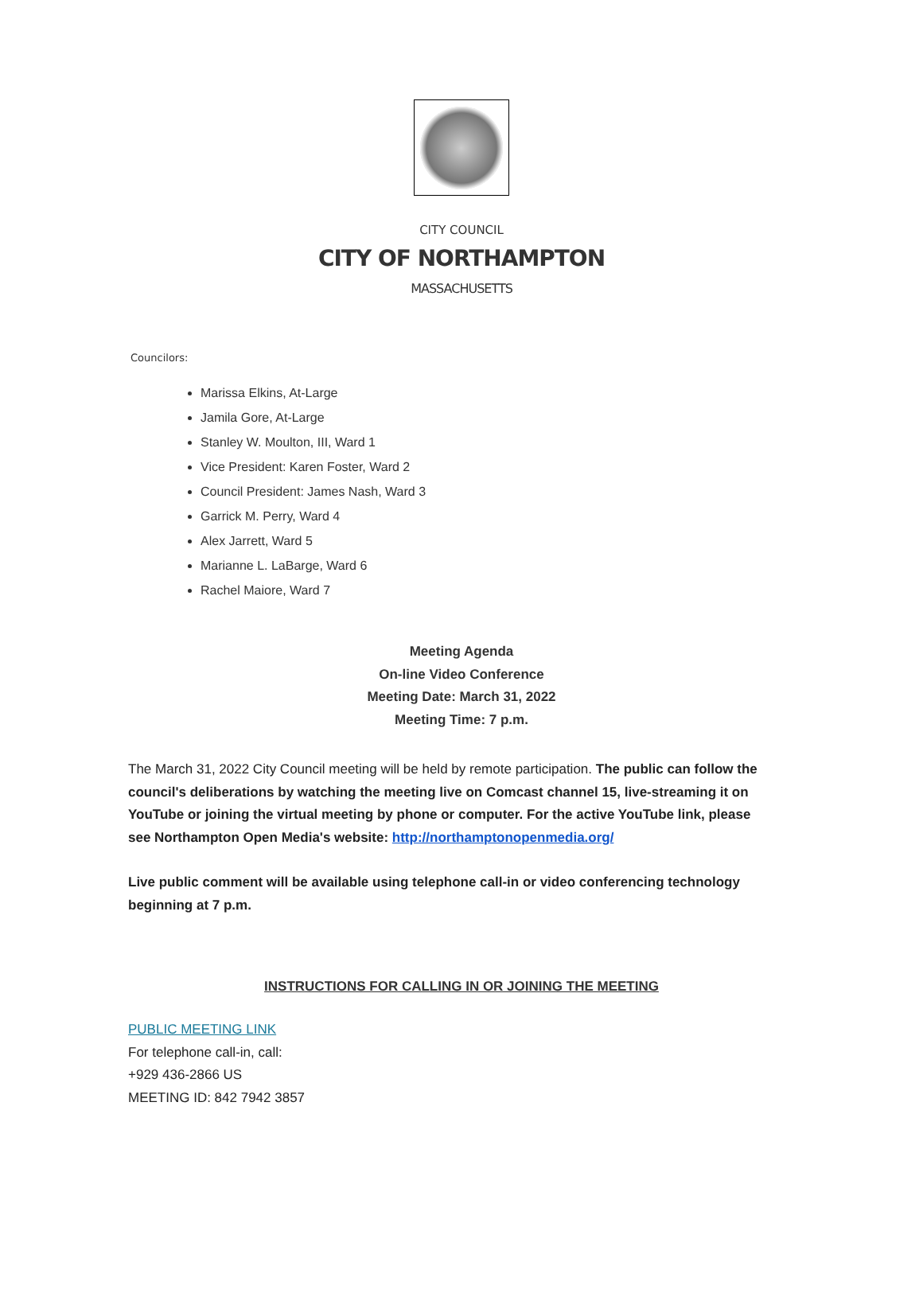CITY COUNCIL
CITY OF NORTHAMPTON
MASSACHUSETTS
Councilors:
Marissa Elkins, At-Large
Jamila Gore, At-Large
Stanley W. Moulton, III, Ward 1
Vice President: Karen Foster, Ward 2
Council President: James Nash, Ward 3
Garrick M. Perry, Ward 4
Alex Jarrett, Ward 5
Marianne L. LaBarge, Ward 6
Rachel Maiore, Ward 7
Meeting Agenda
On-line Video Conference
Meeting Date: March 31, 2022
Meeting Time: 7 p.m.
The March 31, 2022 City Council meeting will be held by remote participation. The public can follow the council's deliberations by watching the meeting live on Comcast channel 15, live-streaming it on YouTube or joining the virtual meeting by phone or computer. For the active YouTube link, please see Northampton Open Media's website: http://northamptonopenmedia.org/
Live public comment will be available using telephone call-in or video conferencing technology beginning at 7 p.m.
INSTRUCTIONS FOR CALLING IN OR JOINING THE MEETING
PUBLIC MEETING LINK
For telephone call-in, call:
+929 436-2866 US
MEETING ID: 842 7942 3857